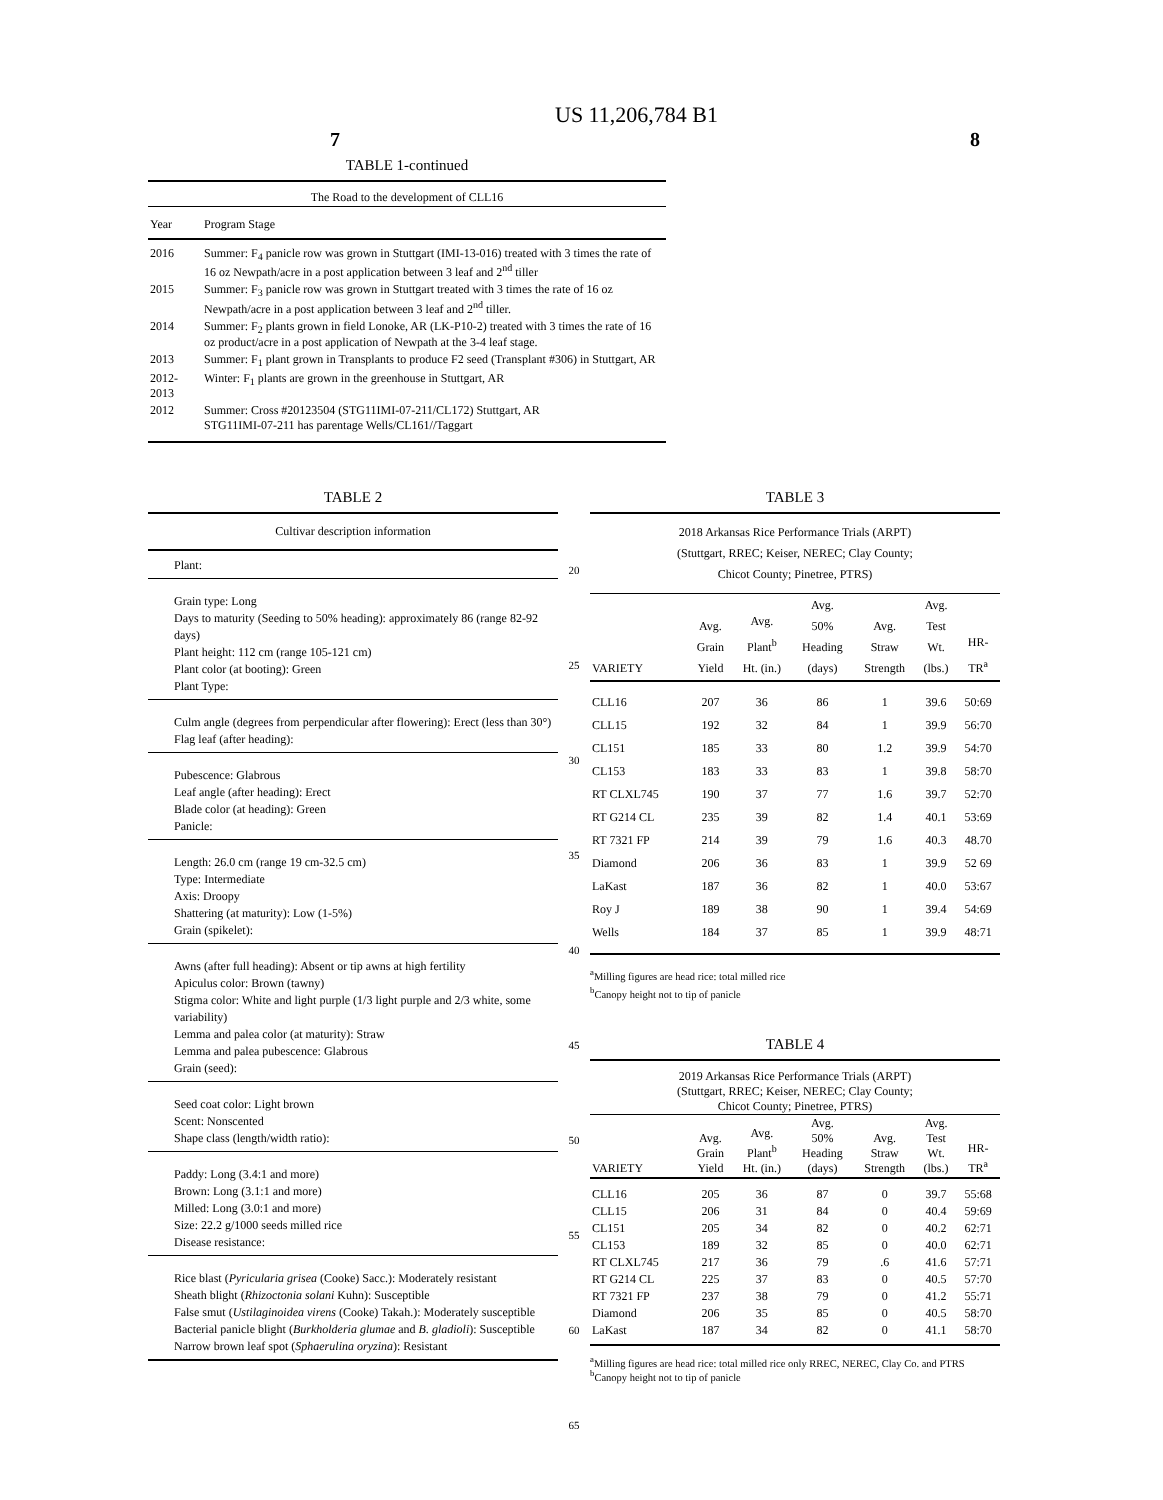US 11,206,784 B1
7 8
TABLE 1-continued
| The Road to the development of CLL16 | |
| Year | Program Stage |
| 2016 | Summer: F<sub>4</sub> panicle row was grown in Stuttgart (IMI-13-016) treated with 3 times the rate of 16 oz Newpath/acre in a post application between 3 leaf and 2<sup>nd</sup> tiller |
| 2015 | Summer: F<sub>3</sub> panicle row was grown in Stuttgart treated with 3 times the rate of 16 oz Newpath/acre in a post application between 3 leaf and 2<sup>nd</sup> tiller. |
| 2014 | Summer: F<sub>2</sub> plants grown in field Lonoke, AR (LK-P10-2) treated with 3 times the rate of 16 oz product/acre in a post application of Newpath at the 3-4 leaf stage. |
| 2013 | Summer: F<sub>1</sub> plant grown in Transplants to produce F2 seed (Transplant #306) in Stuttgart, AR |
| 2012-2013 | Winter: F<sub>1</sub> plants are grown in the greenhouse in Stuttgart, AR |
| 2012 | Summer: Cross #20123504 (STG11IMI-07-211/CL172) Stuttgart, AR STG11IMI-07-211 has parentage Wells/CL161//Taggart |
TABLE 2
Cultivar description information
Plant:
Grain type: Long
Days to maturity (Seeding to 50% heading): approximately 86 (range 82-92 days)
Plant height: 112 cm (range 105-121 cm)
Plant color (at booting): Green
Plant Type:
Culm angle (degrees from perpendicular after flowering): Erect (less than 30°)
Flag leaf (after heading):
Pubescence: Glabrous
Leaf angle (after heading): Erect
Blade color (at heading): Green
Panicle:
Length: 26.0 cm (range 19 cm-32.5 cm)
Type: Intermediate
Axis: Droopy
Shattering (at maturity): Low (1-5%)
Grain (spikelet):
Awns (after full heading): Absent or tip awns at high fertility
Apiculus color: Brown (tawny)
Stigma color: White and light purple (1/3 light purple and 2/3 white, some variability)
Lemma and palea color (at maturity): Straw
Lemma and palea pubescence: Glabrous
Grain (seed):
Seed coat color: Light brown
Scent: Nonscented
Shape class (length/width ratio):
Paddy: Long (3.4:1 and more)
Brown: Long (3.1:1 and more)
Milled: Long (3.0:1 and more)
Size: 22.2 g/1000 seeds milled rice
Disease resistance:
Rice blast (Pyricularia grisea (Cooke) Sacc.): Moderately resistant
Sheath blight (Rhizoctonia solani Kuhn): Susceptible
False smut (Ustilaginoidea virens (Cooke) Takah.): Moderately susceptible
Bacterial panicle blight (Burkholderia glumae and B. gladioli): Susceptible
Narrow brown leaf spot (Sphaerulina oryzina): Resistant
20
25
30
35
40
45
50
55
60
65
TABLE 3
| 2018 Arkansas Rice Performance Trials (ARPT) (Stuttgart, RREC; Keiser, NEREC; Clay County; Chicot County; Pinetree, PTRS) | | | | | | |
| VARIETY | Avg. Grain Yield | Avg. Plant<sup>b</sup> Ht. (in.) | Avg. 50% Heading (days) | Avg. Straw Strength | Avg. Test Wt. (lbs.) | HR- TR<sup>a</sup> |
| CLL16 | 207 | 36 | 86 | 1 | 39.6 | 50:69 |
| CLL15 | 192 | 32 | 84 | 1 | 39.9 | 56:70 |
| CL151 | 185 | 33 | 80 | 1.2 | 39.9 | 54:70 |
| CL153 | 183 | 33 | 83 | 1 | 39.8 | 58:70 |
| RT CLXL745 | 190 | 37 | 77 | 1.6 | 39.7 | 52:70 |
| RT G214 CL | 235 | 39 | 82 | 1.4 | 40.1 | 53:69 |
| RT 7321 FP | 214 | 39 | 79 | 1.6 | 40.3 | 48.70 |
| Diamond | 206 | 36 | 83 | 1 | 39.9 | 52 69 |
| LaKast | 187 | 36 | 82 | 1 | 40.0 | 53:67 |
| Roy J | 189 | 38 | 90 | 1 | 39.4 | 54:69 |
| Wells | 184 | 37 | 85 | 1 | 39.9 | 48:71 |
<sup>a</sup> Milling figures are head rice: total milled rice
<sup>b</sup> Canopy height not to tip of panicle
TABLE 4
| 2019 Arkansas Rice Performance Trials (ARPT) (Stuttgart, RREC; Keiser, NEREC; Clay County; Chicot County; Pinetree, PTRS) | | | | | | |
| VARIETY | Avg. Grain Yield | Avg. Plant<sup>b</sup> Ht. (in.) | Avg. 50% Heading (days) | Avg. Straw Strength | Avg. Test Wt. (lbs.) | HR- TR<sup>a</sup> |
| CLL16 | 205 | 36 | 87 | 0 | 39.7 | 55:68 |
| CLL15 | 206 | 31 | 84 | 0 | 40.4 | 59:69 |
| CL151 | 205 | 34 | 82 | 0 | 40.2 | 62:71 |
| CL153 | 189 | 32 | 85 | 0 | 40.0 | 62:71 |
| RT CLXL745 | 217 | 36 | 79 | .6 | 41.6 | 57:71 |
| RT G214 CL | 225 | 37 | 83 | 0 | 40.5 | 57:70 |
| RT 7321 FP | 237 | 38 | 79 | 0 | 41.2 | 55:71 |
| Diamond | 206 | 35 | 85 | 0 | 40.5 | 58:70 |
| LaKast | 187 | 34 | 82 | 0 | 41.1 | 58:70 |
<sup>a</sup> Milling figures are head rice: total milled rice only RREC, NEREC, Clay Co. and PTRS
<sup>b</sup> Canopy height not to tip of panicle